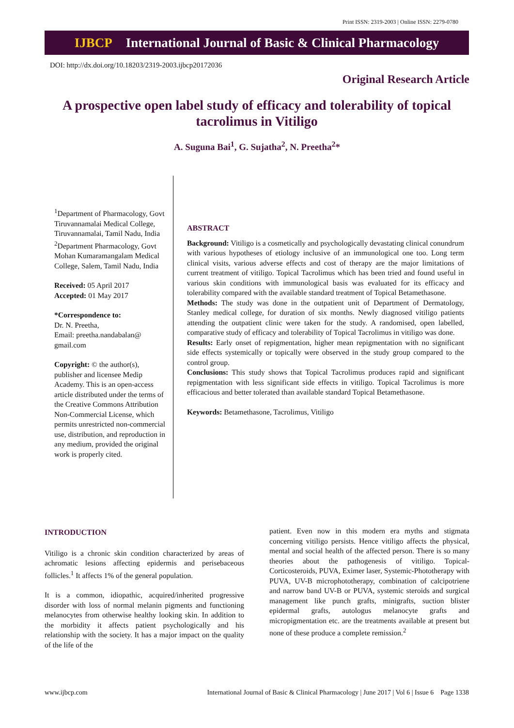Print ISSN: 2319-2003 | Online ISSN: 2279-0780
IJBCP International Journal of Basic & Clinical Pharmacology
DOI: http://dx.doi.org/10.18203/2319-2003.ijbcp20172036
Original Research Article
A prospective open label study of efficacy and tolerability of topical tacrolimus in Vitiligo
A. Suguna Bai<sup>1</sup>, G. Sujatha<sup>2</sup>, N. Preetha<sup>2</sup>*
<sup>1</sup> Department of Pharmacology, Govt Tiruvannamalai Medical College, Tiruvannamalai, Tamil Nadu, India
<sup>2</sup> Department Pharmacology, Govt Mohan Kumaramangalam Medical College, Salem, Tamil Nadu, India
Received: 05 April 2017
Accepted: 01 May 2017
*Correspondence to:
Dr. N. Preetha,
Email: preetha.nandabalan@ gmail.com
Copyright: © the author(s), publisher and licensee Medip Academy. This is an open-access article distributed under the terms of the Creative Commons Attribution Non-Commercial License, which permits unrestricted non-commercial use, distribution, and reproduction in any medium, provided the original work is properly cited.
ABSTRACT
Background: Vitiligo is a cosmetically and psychologically devastating clinical conundrum with various hypotheses of etiology inclusive of an immunological one too. Long term clinical visits, various adverse effects and cost of therapy are the major limitations of current treatment of vitiligo. Topical Tacrolimus which has been tried and found useful in various skin conditions with immunological basis was evaluated for its efficacy and tolerability compared with the available standard treatment of Topical Betamethasone.
Methods: The study was done in the outpatient unit of Department of Dermatology, Stanley medical college, for duration of six months. Newly diagnosed vitiligo patients attending the outpatient clinic were taken for the study. A randomised, open labelled, comparative study of efficacy and tolerability of Topical Tacrolimus in vitiligo was done.
Results: Early onset of repigmentation, higher mean repigmentation with no significant side effects systemically or topically were observed in the study group compared to the control group.
Conclusions: This study shows that Topical Tacrolimus produces rapid and significant repigmentation with less significant side effects in vitiligo. Topical Tacrolimus is more efficacious and better tolerated than available standard Topical Betamethasone.
Keywords: Betamethasone, Tacrolimus, Vitiligo
INTRODUCTION
Vitiligo is a chronic skin condition characterized by areas of achromatic lesions affecting epidermis and perisebaceous follicles.<sup>1</sup> It affects 1% of the general population.
It is a common, idiopathic, acquired/inherited progressive disorder with loss of normal melanin pigments and functioning melanocytes from otherwise healthy looking skin. In addition to the morbidity it affects patient psychologically and his relationship with the society. It has a major impact on the quality of the life of the
patient. Even now in this modern era myths and stigmata concerning vitiligo persists. Hence vitiligo affects the physical, mental and social health of the affected person. There is so many theories about the pathogenesis of vitiligo. Topical-Corticosteroids, PUVA, Eximer laser, Systemic-Phototherapy with PUVA, UV-B microphototherapy, combination of calcipotriene and narrow band UV-B or PUVA, systemic steroids and surgical management like punch grafts, minigrafts, suction blister epidermal grafts, autologus melanocyte grafts and micropigmentation etc. are the treatments available at present but none of these produce a complete remission.<sup>2</sup>
www.ijbcp.com International Journal of Basic & Clinical Pharmacology | June 2017 | Vol 6 | Issue 6 Page 1338